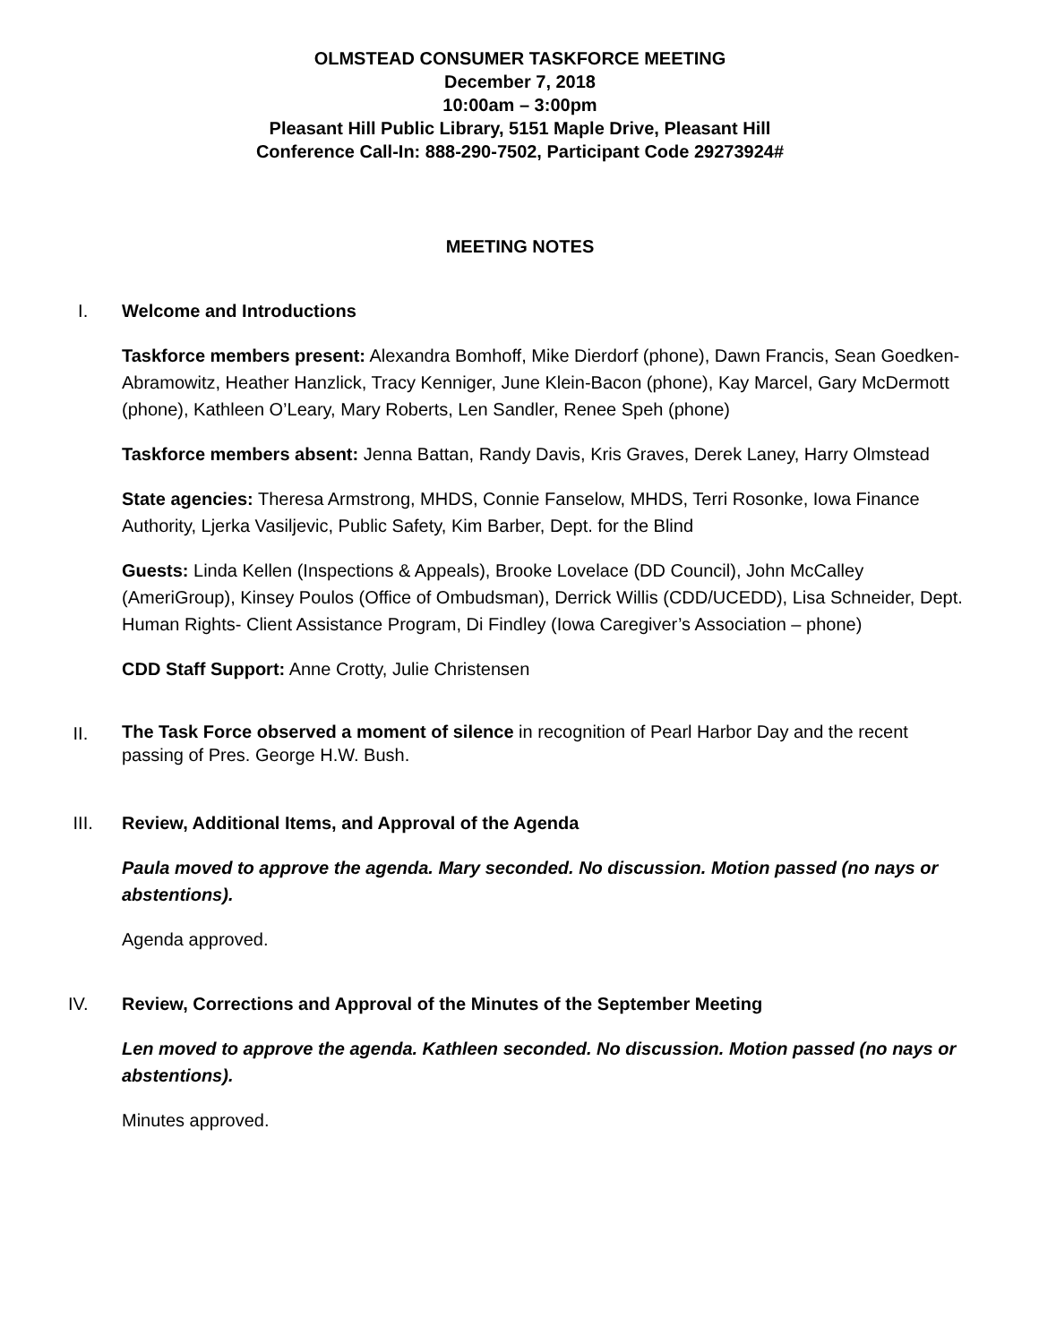OLMSTEAD CONSUMER TASKFORCE MEETING
December 7, 2018
10:00am – 3:00pm
Pleasant Hill Public Library, 5151 Maple Drive, Pleasant Hill
Conference Call-In: 888-290-7502, Participant Code 29273924#
MEETING NOTES
I. Welcome and Introductions
Taskforce members present: Alexandra Bomhoff, Mike Dierdorf (phone), Dawn Francis, Sean Goedken-Abramowitz, Heather Hanzlick, Tracy Kenniger, June Klein-Bacon (phone), Kay Marcel, Gary McDermott (phone), Kathleen O’Leary, Mary Roberts, Len Sandler, Renee Speh (phone)
Taskforce members absent: Jenna Battan, Randy Davis, Kris Graves, Derek Laney, Harry Olmstead
State agencies: Theresa Armstrong, MHDS, Connie Fanselow, MHDS, Terri Rosonke, Iowa Finance Authority, Ljerka Vasiljevic, Public Safety, Kim Barber, Dept. for the Blind
Guests: Linda Kellen (Inspections & Appeals), Brooke Lovelace (DD Council), John McCalley (AmeriGroup), Kinsey Poulos (Office of Ombudsman), Derrick Willis (CDD/UCEDD), Lisa Schneider, Dept. Human Rights- Client Assistance Program, Di Findley (Iowa Caregiver’s Association – phone)
CDD Staff Support: Anne Crotty, Julie Christensen
II.
The Task Force observed a moment of silence in recognition of Pearl Harbor Day and the recent passing of Pres. George H.W. Bush.
III. Review, Additional Items, and Approval of the Agenda
Paula moved to approve the agenda. Mary seconded. No discussion. Motion passed (no nays or abstentions).
Agenda approved.
IV. Review, Corrections and Approval of the Minutes of the September Meeting
Len moved to approve the agenda. Kathleen seconded. No discussion. Motion passed (no nays or abstentions).
Minutes approved.